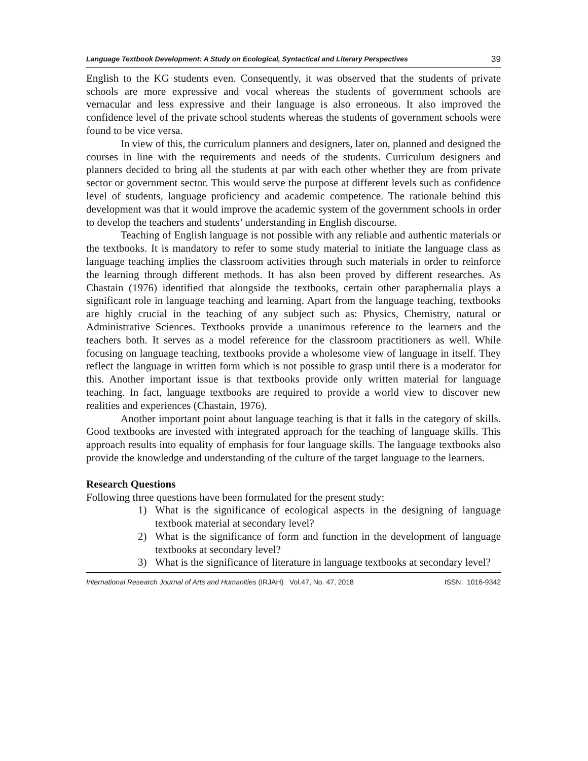Language Textbook Development: A Study on Ecological, Syntactical and Literary Perspectives 39
English to the KG students even. Consequently, it was observed that the students of private schools are more expressive and vocal whereas the students of government schools are vernacular and less expressive and their language is also erroneous. It also improved the confidence level of the private school students whereas the students of government schools were found to be vice versa.
In view of this, the curriculum planners and designers, later on, planned and designed the courses in line with the requirements and needs of the students. Curriculum designers and planners decided to bring all the students at par with each other whether they are from private sector or government sector. This would serve the purpose at different levels such as confidence level of students, language proficiency and academic competence. The rationale behind this development was that it would improve the academic system of the government schools in order to develop the teachers and students’ understanding in English discourse.
Teaching of English language is not possible with any reliable and authentic materials or the textbooks. It is mandatory to refer to some study material to initiate the language class as language teaching implies the classroom activities through such materials in order to reinforce the learning through different methods. It has also been proved by different researches. As Chastain (1976) identified that alongside the textbooks, certain other paraphernalia plays a significant role in language teaching and learning. Apart from the language teaching, textbooks are highly crucial in the teaching of any subject such as: Physics, Chemistry, natural or Administrative Sciences. Textbooks provide a unanimous reference to the learners and the teachers both. It serves as a model reference for the classroom practitioners as well. While focusing on language teaching, textbooks provide a wholesome view of language in itself. They reflect the language in written form which is not possible to grasp until there is a moderator for this. Another important issue is that textbooks provide only written material for language teaching. In fact, language textbooks are required to provide a world view to discover new realities and experiences (Chastain, 1976).
Another important point about language teaching is that it falls in the category of skills. Good textbooks are invested with integrated approach for the teaching of language skills. This approach results into equality of emphasis for four language skills. The language textbooks also provide the knowledge and understanding of the culture of the target language to the learners.
Research Questions
Following three questions have been formulated for the present study:
1) What is the significance of ecological aspects in the designing of language textbook material at secondary level?
2) What is the significance of form and function in the development of language textbooks at secondary level?
3) What is the significance of literature in language textbooks at secondary level?
International Research Journal of Arts and Humanities (IRJAH) Vol.47, No. 47, 2018 ISSN: 1016-9342